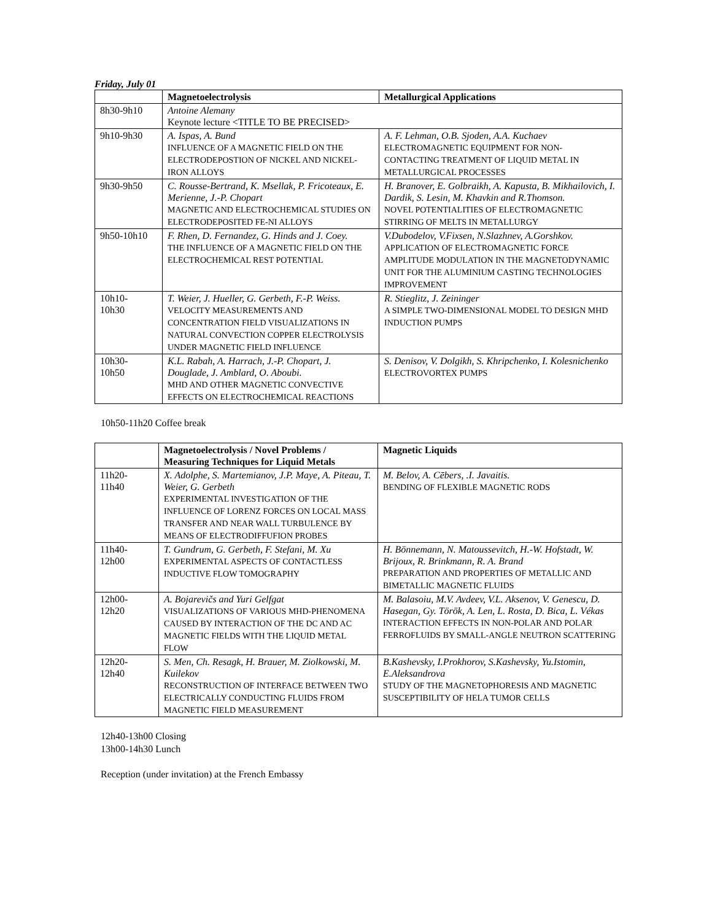Friday, July 01
| | Magnetoelectrolysis | Metallurgical Applications |
| --- | --- | --- |
| 8h30-9h10 | Antoine Alemany Keynote lecture <TITLE TO BE PRECISED> | |
| 9h10-9h30 | A. Ispas, A. Bund INFLUENCE OF A MAGNETIC FIELD ON THE ELECTRODEPOSTION OF NICKEL AND NICKEL-IRON ALLOYS | A. F. Lehman, O.B. Sjoden, A.A. Kuchaev ELECTROMAGNETIC EQUIPMENT FOR NON-CONTACTING TREATMENT OF LIQUID METAL IN METALLURGICAL PROCESSES |
| 9h30-9h50 | C. Rousse-Bertrand, K. Msellak, P. Fricoteaux, E. Merienne, J.-P. Chopart MAGNETIC AND ELECTROCHEMICAL STUDIES ON ELECTRODEPOSITED FE-NI ALLOYS | H. Branover, E. Golbraikh, A. Kapusta, B. Mikhailovich, I. Dardik, S. Lesin, M. Khavkin and R.Thomson. NOVEL POTENTIALITIES OF ELECTROMAGNETIC STIRRING OF MELTS IN METALLURGY |
| 9h50-10h10 | F. Rhen, D. Fernandez, G. Hinds and J. Coey. THE INFLUENCE OF A MAGNETIC FIELD ON THE ELECTROCHEMICAL REST POTENTIAL | V.Dubodelov, V.Fixsen, N.Slazhnev, A.Gorshkov. APPLICATION OF ELECTROMAGNETIC FORCE AMPLITUDE MODULATION IN THE MAGNETODYNAMIC UNIT FOR THE ALUMINIUM CASTING TECHNOLOGIES IMPROVEMENT |
| 10h10- 10h30 | T. Weier, J. Hueller, G. Gerbeth, F.-P. Weiss. VELOCITY MEASUREMENTS AND CONCENTRATION FIELD VISUALIZATIONS IN NATURAL CONVECTION COPPER ELECTROLYSIS UNDER MAGNETIC FIELD INFLUENCE | R. Stieglitz, J. Zeininger A SIMPLE TWO-DIMENSIONAL MODEL TO DESIGN MHD INDUCTION PUMPS |
| 10h30- 10h50 | K.L. Rabah, A. Harrach, J.-P. Chopart, J. Douglade, J. Amblard, O. Aboubi. MHD AND OTHER MAGNETIC CONVECTIVE EFFECTS ON ELECTROCHEMICAL REACTIONS | S. Denisov, V. Dolgikh, S. Khripchenko, I. Kolesnichenko ELECTROVORTEX PUMPS |
10h50-11h20 Coffee break
| | Magnetoelectrolysis / Novel Problems / Measuring Techniques for Liquid Metals | Magnetic Liquids |
| --- | --- | --- |
| 11h20- 11h40 | X. Adolphe, S. Martemianov, J.P. Maye, A. Piteau, T. Weier, G. Gerbeth EXPERIMENTAL INVESTIGATION OF THE INFLUENCE OF LORENZ FORCES ON LOCAL MASS TRANSFER AND NEAR WALL TURBULENCE BY MEANS OF ELECTRODIFFUFION PROBES | M. Belov, A. Cēbers, .I. Javaitis. BENDING OF FLEXIBLE MAGNETIC RODS |
| 11h40- 12h00 | T. Gundrum, G. Gerbeth, F. Stefani, M. Xu EXPERIMENTAL ASPECTS OF CONTACTLESS INDUCTIVE FLOW TOMOGRAPHY | H. Bönnemann, N. Matoussevitch, H.-W. Hofstadt, W. Brijoux, R. Brinkmann, R. A. Brand PREPARATION AND PROPERTIES OF METALLIC AND BIMETALLIC MAGNETIC FLUIDS |
| 12h00- 12h20 | A. Bojarevičs and Yuri Gelfgat VISUALIZATIONS OF VARIOUS MHD-PHENOMENA CAUSED BY INTERACTION OF THE DC AND AC MAGNETIC FIELDS WITH THE LIQUID METAL FLOW | M. Balasoiu, M.V. Avdeev, V.L. Aksenov, V. Genescu, D. Hasegan, Gy. Török, A. Len, L. Rosta, D. Bica, L. Vékas INTERACTION EFFECTS IN NON-POLAR AND POLAR FERROFLUIDS BY SMALL-ANGLE NEUTRON SCATTERING |
| 12h20- 12h40 | S. Men, Ch. Resagk, H. Brauer, M. Ziolkowski, M. Kuilekov RECONSTRUCTION OF INTERFACE BETWEEN TWO ELECTRICALLY CONDUCTING FLUIDS FROM MAGNETIC FIELD MEASUREMENT | B.Kashevsky, I.Prokhorov, S.Kashevsky, Yu.Istomin, E.Aleksandrova STUDY OF THE MAGNETOPHORESIS AND MAGNETIC SUSCEPTIBILITY OF HELA TUMOR CELLS |
12h40-13h00 Closing
13h00-14h30 Lunch
Reception (under invitation) at the French Embassy